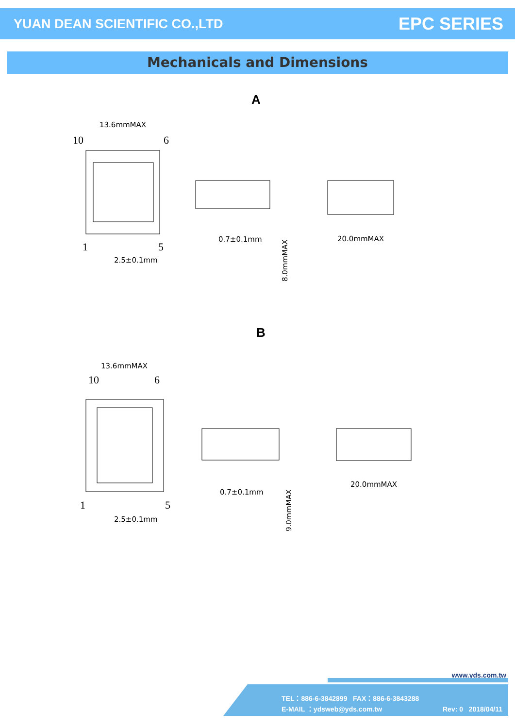YUAN DEAN SCIENTIFIC CO.,LTD EPC SERIES
Mechanicals and Dimensions
A
13.6mmMAX
10
6
1
5
2.5±0.1mm
0.7±0.1mm
8.0mmMAX
20.0mmMAX
B
13.6mmMAX
10
6
1
5
2.5±0.1mm
0.7±0.1mm
9.0mmMAX
20.0mmMAX
www.yds.com.tw
TEL：886-6-3842899 FAX：886-6-3843288
E-MAIL ：ydsweb@yds.com.tw Rev: 0 2018/04/11